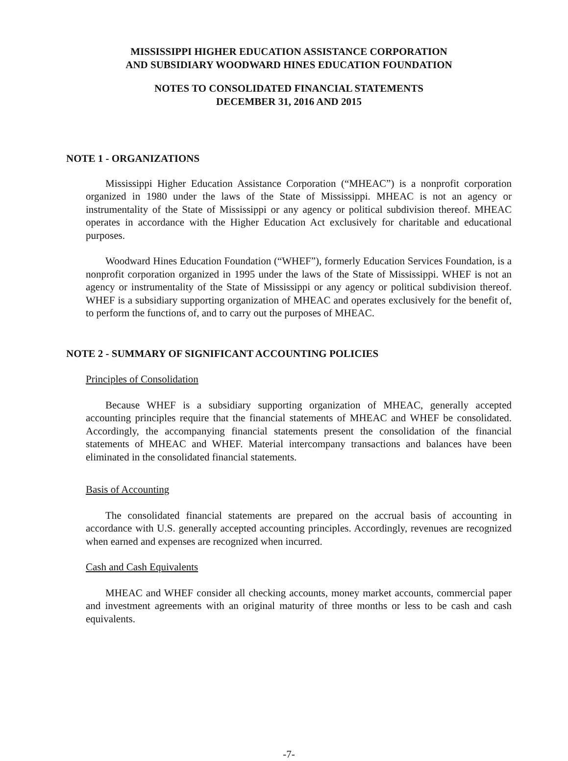MISSISSIPPI HIGHER EDUCATION ASSISTANCE CORPORATION
AND SUBSIDIARY WOODWARD HINES EDUCATION FOUNDATION
NOTES TO CONSOLIDATED FINANCIAL STATEMENTS
DECEMBER 31, 2016 AND 2015
NOTE 1 - ORGANIZATIONS
Mississippi Higher Education Assistance Corporation (“MHEAC”) is a nonprofit corporation organized in 1980 under the laws of the State of Mississippi. MHEAC is not an agency or instrumentality of the State of Mississippi or any agency or political subdivision thereof. MHEAC operates in accordance with the Higher Education Act exclusively for charitable and educational purposes.
Woodward Hines Education Foundation (“WHEF”), formerly Education Services Foundation, is a nonprofit corporation organized in 1995 under the laws of the State of Mississippi. WHEF is not an agency or instrumentality of the State of Mississippi or any agency or political subdivision thereof. WHEF is a subsidiary supporting organization of MHEAC and operates exclusively for the benefit of, to perform the functions of, and to carry out the purposes of MHEAC.
NOTE 2 - SUMMARY OF SIGNIFICANT ACCOUNTING POLICIES
Principles of Consolidation
Because WHEF is a subsidiary supporting organization of MHEAC, generally accepted accounting principles require that the financial statements of MHEAC and WHEF be consolidated. Accordingly, the accompanying financial statements present the consolidation of the financial statements of MHEAC and WHEF. Material intercompany transactions and balances have been eliminated in the consolidated financial statements.
Basis of Accounting
The consolidated financial statements are prepared on the accrual basis of accounting in accordance with U.S. generally accepted accounting principles. Accordingly, revenues are recognized when earned and expenses are recognized when incurred.
Cash and Cash Equivalents
MHEAC and WHEF consider all checking accounts, money market accounts, commercial paper and investment agreements with an original maturity of three months or less to be cash and cash equivalents.
-7-